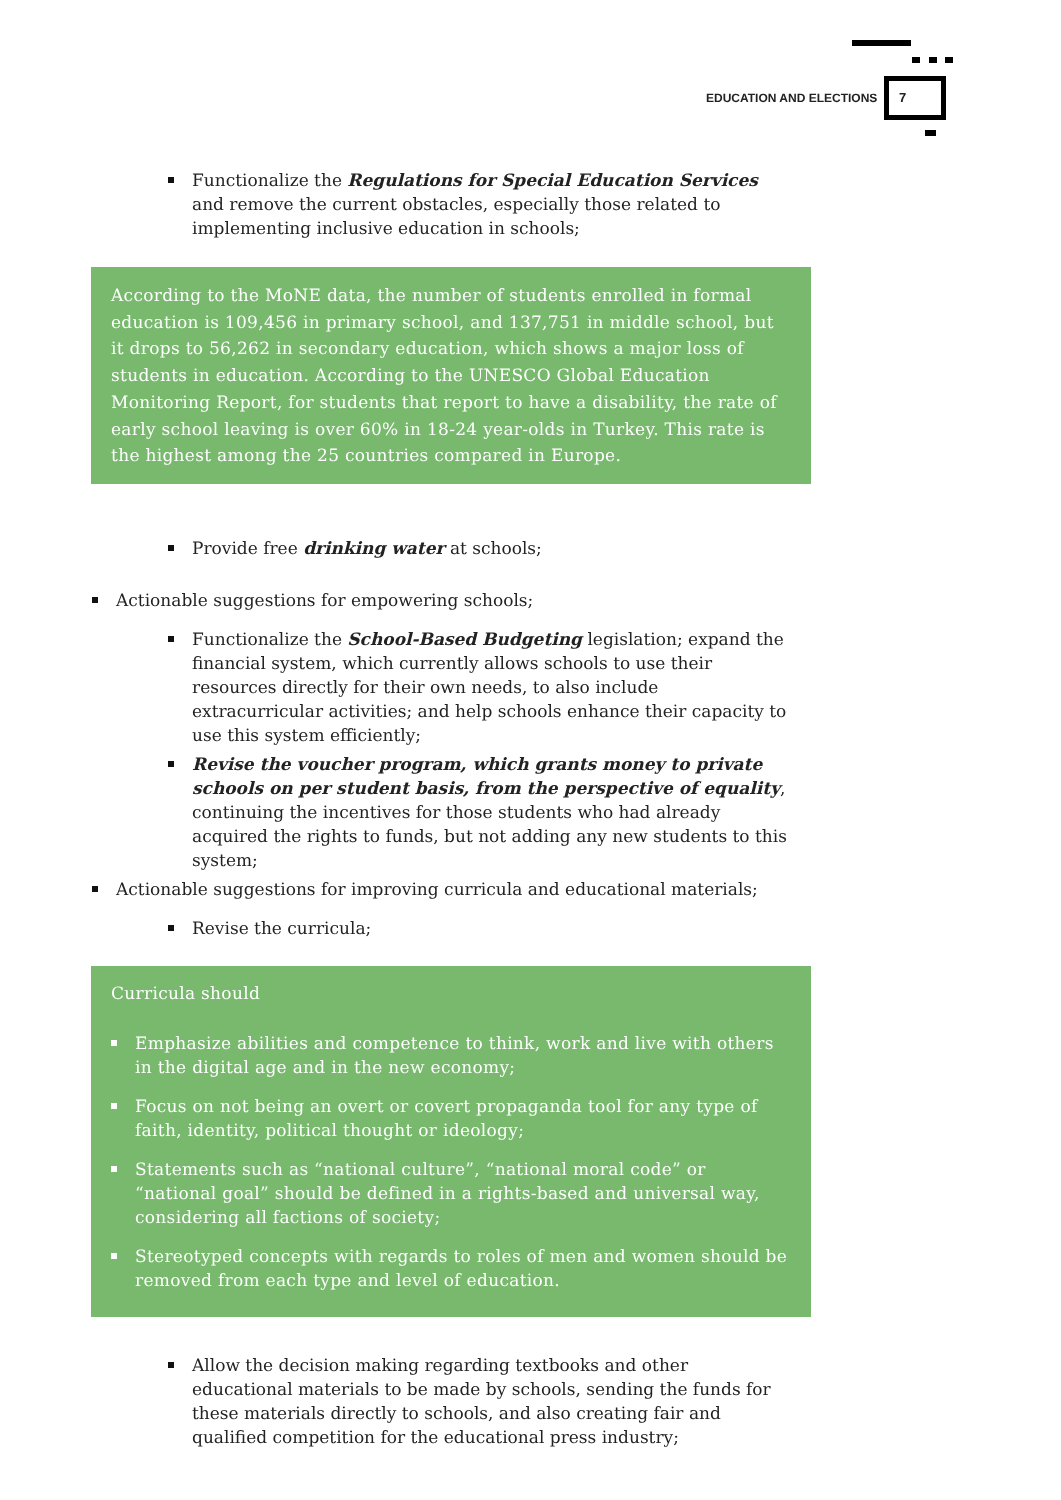EDUCATION AND ELECTIONS
7
Functionalize the Regulations for Special Education Services and remove the current obstacles, especially those related to implementing inclusive education in schools;
According to the MoNE data, the number of students enrolled in formal education is 109,456 in primary school, and 137,751 in middle school, but it drops to 56,262 in secondary education, which shows a major loss of students in education. According to the UNESCO Global Education Monitoring Report, for students that report to have a disability, the rate of early school leaving is over 60% in 18-24 year-olds in Turkey. This rate is the highest among the 25 countries compared in Europe.
Provide free drinking water at schools;
Actionable suggestions for empowering schools;
Functionalize the School-Based Budgeting legislation; expand the financial system, which currently allows schools to use their resources directly for their own needs, to also include extracurricular activities; and help schools enhance their capacity to use this system efficiently;
Revise the voucher program, which grants money to private schools on per student basis, from the perspective of equality, continuing the incentives for those students who had already acquired the rights to funds, but not adding any new students to this system;
Actionable suggestions for improving curricula and educational materials;
Revise the curricula;
Curricula should
Emphasize abilities and competence to think, work and live with others in the digital age and in the new economy;
Focus on not being an overt or covert propaganda tool for any type of faith, identity, political thought or ideology;
Statements such as “national culture”, “national moral code” or “national goal” should be defined in a rights-based and universal way, considering all factions of society;
Stereotyped concepts with regards to roles of men and women should be removed from each type and level of education.
Allow the decision making regarding textbooks and other educational materials to be made by schools, sending the funds for these materials directly to schools, and also creating fair and qualified competition for the educational press industry;